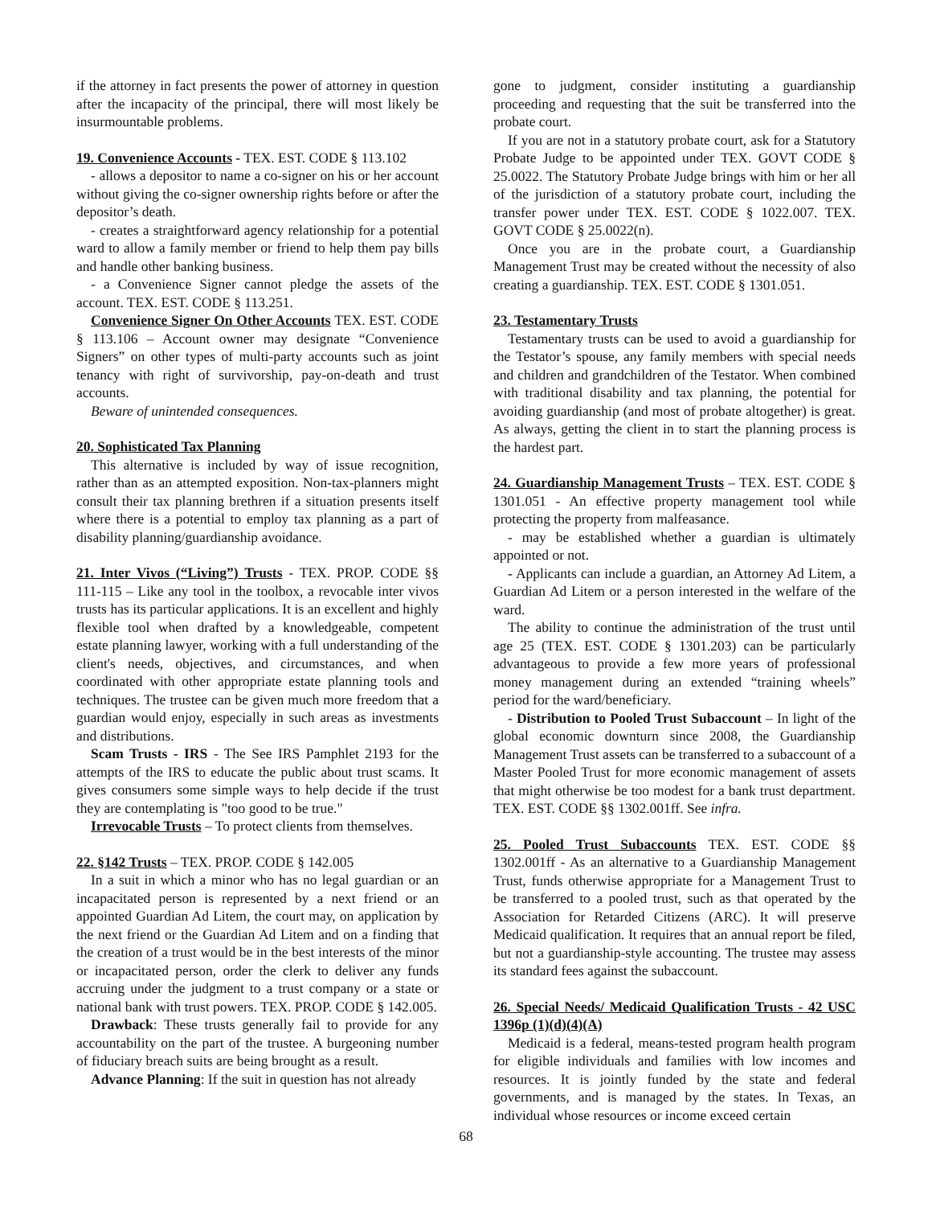if the attorney in fact presents the power of attorney in question after the incapacity of the principal, there will most likely be insurmountable problems.
19. Convenience Accounts - TEX. EST. CODE § 113.102
- allows a depositor to name a co-signer on his or her account without giving the co-signer ownership rights before or after the depositor’s death.
- creates a straightforward agency relationship for a potential ward to allow a family member or friend to help them pay bills and handle other banking business.
- a Convenience Signer cannot pledge the assets of the account. TEX. EST. CODE § 113.251.
Convenience Signer On Other Accounts TEX. EST. CODE § 113.106 – Account owner may designate “Convenience Signers” on other types of multi-party accounts such as joint tenancy with right of survivorship, pay-on-death and trust accounts.
Beware of unintended consequences.
20. Sophisticated Tax Planning
This alternative is included by way of issue recognition, rather than as an attempted exposition. Non-tax-planners might consult their tax planning brethren if a situation presents itself where there is a potential to employ tax planning as a part of disability planning/guardianship avoidance.
21. Inter Vivos (“Living”) Trusts - TEX. PROP. CODE §§ 111-115 – Like any tool in the toolbox, a revocable inter vivos trusts has its particular applications. It is an excellent and highly flexible tool when drafted by a knowledgeable, competent estate planning lawyer, working with a full understanding of the client's needs, objectives, and circumstances, and when coordinated with other appropriate estate planning tools and techniques. The trustee can be given much more freedom that a guardian would enjoy, especially in such areas as investments and distributions.
Scam Trusts - IRS - The See IRS Pamphlet 2193 for the attempts of the IRS to educate the public about trust scams. It gives consumers some simple ways to help decide if the trust they are contemplating is "too good to be true."
Irrevocable Trusts – To protect clients from themselves.
22. §142 Trusts – TEX. PROP. CODE § 142.005
In a suit in which a minor who has no legal guardian or an incapacitated person is represented by a next friend or an appointed Guardian Ad Litem, the court may, on application by the next friend or the Guardian Ad Litem and on a finding that the creation of a trust would be in the best interests of the minor or incapacitated person, order the clerk to deliver any funds accruing under the judgment to a trust company or a state or national bank with trust powers. TEX. PROP. CODE § 142.005.
Drawback: These trusts generally fail to provide for any accountability on the part of the trustee. A burgeoning number of fiduciary breach suits are being brought as a result.
Advance Planning: If the suit in question has not already
gone to judgment, consider instituting a guardianship proceeding and requesting that the suit be transferred into the probate court.
If you are not in a statutory probate court, ask for a Statutory Probate Judge to be appointed under TEX. GOVT CODE § 25.0022. The Statutory Probate Judge brings with him or her all of the jurisdiction of a statutory probate court, including the transfer power under TEX. EST. CODE § 1022.007. TEX. GOVT CODE § 25.0022(n).
Once you are in the probate court, a Guardianship Management Trust may be created without the necessity of also creating a guardianship. TEX. EST. CODE § 1301.051.
23. Testamentary Trusts
Testamentary trusts can be used to avoid a guardianship for the Testator’s spouse, any family members with special needs and children and grandchildren of the Testator. When combined with traditional disability and tax planning, the potential for avoiding guardianship (and most of probate altogether) is great. As always, getting the client in to start the planning process is the hardest part.
24. Guardianship Management Trusts – TEX. EST. CODE § 1301.051 - An effective property management tool while protecting the property from malfeasance.
- may be established whether a guardian is ultimately appointed or not.
- Applicants can include a guardian, an Attorney Ad Litem, a Guardian Ad Litem or a person interested in the welfare of the ward.
The ability to continue the administration of the trust until age 25 (TEX. EST. CODE § 1301.203) can be particularly advantageous to provide a few more years of professional money management during an extended “training wheels” period for the ward/beneficiary.
- Distribution to Pooled Trust Subaccount – In light of the global economic downturn since 2008, the Guardianship Management Trust assets can be transferred to a subaccount of a Master Pooled Trust for more economic management of assets that might otherwise be too modest for a bank trust department. TEX. EST. CODE §§ 1302.001ff. See infra.
25. Pooled Trust Subaccounts TEX. EST. CODE §§ 1302.001ff - As an alternative to a Guardianship Management Trust, funds otherwise appropriate for a Management Trust to be transferred to a pooled trust, such as that operated by the Association for Retarded Citizens (ARC). It will preserve Medicaid qualification. It requires that an annual report be filed, but not a guardianship-style accounting. The trustee may assess its standard fees against the subaccount.
26. Special Needs/ Medicaid Qualification Trusts - 42 USC 1396p (1)(d)(4)(A)
Medicaid is a federal, means-tested program health program for eligible individuals and families with low incomes and resources. It is jointly funded by the state and federal governments, and is managed by the states. In Texas, an individual whose resources or income exceed certain
68